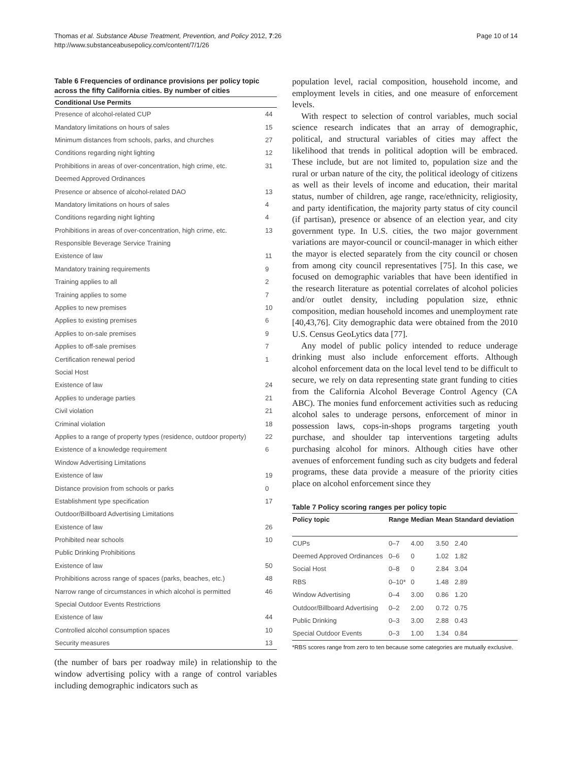Thomas et al. Substance Abuse Treatment, Prevention, and Policy 2012, 7:26
http://www.substanceabusepolicy.com/content/7/1/26
Page 10 of 14
Table 6 Frequencies of ordinance provisions per policy topic across the fifty California cities. By number of cities
| Conditional Use Permits | |
| --- | --- |
| Presence of alcohol-related CUP | 44 |
| Mandatory limitations on hours of sales | 15 |
| Minimum distances from schools, parks, and churches | 27 |
| Conditions regarding night lighting | 12 |
| Prohibitions in areas of over-concentration, high crime, etc. | 31 |
| Deemed Approved Ordinances | |
| Presence or absence of alcohol-related DAO | 13 |
| Mandatory limitations on hours of sales | 4 |
| Conditions regarding night lighting | 4 |
| Prohibitions in areas of over-concentration, high crime, etc. | 13 |
| Responsible Beverage Service Training | |
| Existence of law | 11 |
| Mandatory training requirements | 9 |
| Training applies to all | 2 |
| Training applies to some | 7 |
| Applies to new premises | 10 |
| Applies to existing premises | 6 |
| Applies to on-sale premises | 9 |
| Applies to off-sale premises | 7 |
| Certification renewal period | 1 |
| Social Host | |
| Existence of law | 24 |
| Applies to underage parties | 21 |
| Civil violation | 21 |
| Criminal violation | 18 |
| Applies to a range of property types (residence, outdoor property) | 22 |
| Existence of a knowledge requirement | 6 |
| Window Advertising Limitations | |
| Existence of law | 19 |
| Distance provision from schools or parks | 0 |
| Establishment type specification | 17 |
| Outdoor/Billboard Advertising Limitations | |
| Existence of law | 26 |
| Prohibited near schools | 10 |
| Public Drinking Prohibitions | |
| Existence of law | 50 |
| Prohibitions across range of spaces (parks, beaches, etc.) | 48 |
| Narrow range of circumstances in which alcohol is permitted | 46 |
| Special Outdoor Events Restrictions | |
| Existence of law | 44 |
| Controlled alcohol consumption spaces | 10 |
| Security measures | 13 |
(the number of bars per roadway mile) in relationship to the window advertising policy with a range of control variables including demographic indicators such as
population level, racial composition, household income, and employment levels in cities, and one measure of enforcement levels.
With respect to selection of control variables, much social science research indicates that an array of demographic, political, and structural variables of cities may affect the likelihood that trends in political adoption will be embraced. These include, but are not limited to, population size and the rural or urban nature of the city, the political ideology of citizens as well as their levels of income and education, their marital status, number of children, age range, race/ethnicity, religiosity, and party identification, the majority party status of city council (if partisan), presence or absence of an election year, and city government type. In U.S. cities, the two major government variations are mayor-council or council-manager in which either the mayor is elected separately from the city council or chosen from among city council representatives [75]. In this case, we focused on demographic variables that have been identified in the research literature as potential correlates of alcohol policies and/or outlet density, including population size, ethnic composition, median household incomes and unemployment rate [40,43,76]. City demographic data were obtained from the 2010 U.S. Census GeoLytics data [77].
Any model of public policy intended to reduce underage drinking must also include enforcement efforts. Although alcohol enforcement data on the local level tend to be difficult to secure, we rely on data representing state grant funding to cities from the California Alcohol Beverage Control Agency (CA ABC). The monies fund enforcement activities such as reducing alcohol sales to underage persons, enforcement of minor in possession laws, cops-in-shops programs targeting youth purchase, and shoulder tap interventions targeting adults purchasing alcohol for minors. Although cities have other avenues of enforcement funding such as city budgets and federal programs, these data provide a measure of the priority cities place on alcohol enforcement since they
Table 7 Policy scoring ranges per policy topic
| Policy topic | Range | Median | Mean | Standard deviation |
| --- | --- | --- | --- | --- |
| CUPs | 0–7 | 4.00 | 3.50 | 2.40 |
| Deemed Approved Ordinances | 0–6 | 0 | 1.02 | 1.82 |
| Social Host | 0–8 | 0 | 2.84 | 3.04 |
| RBS | 0–10* | 0 | 1.48 | 2.89 |
| Window Advertising | 0–4 | 3.00 | 0.86 | 1.20 |
| Outdoor/Billboard Advertising | 0–2 | 2.00 | 0.72 | 0.75 |
| Public Drinking | 0–3 | 3.00 | 2.88 | 0.43 |
| Special Outdoor Events | 0–3 | 1.00 | 1.34 | 0.84 |
*RBS scores range from zero to ten because some categories are mutually exclusive.